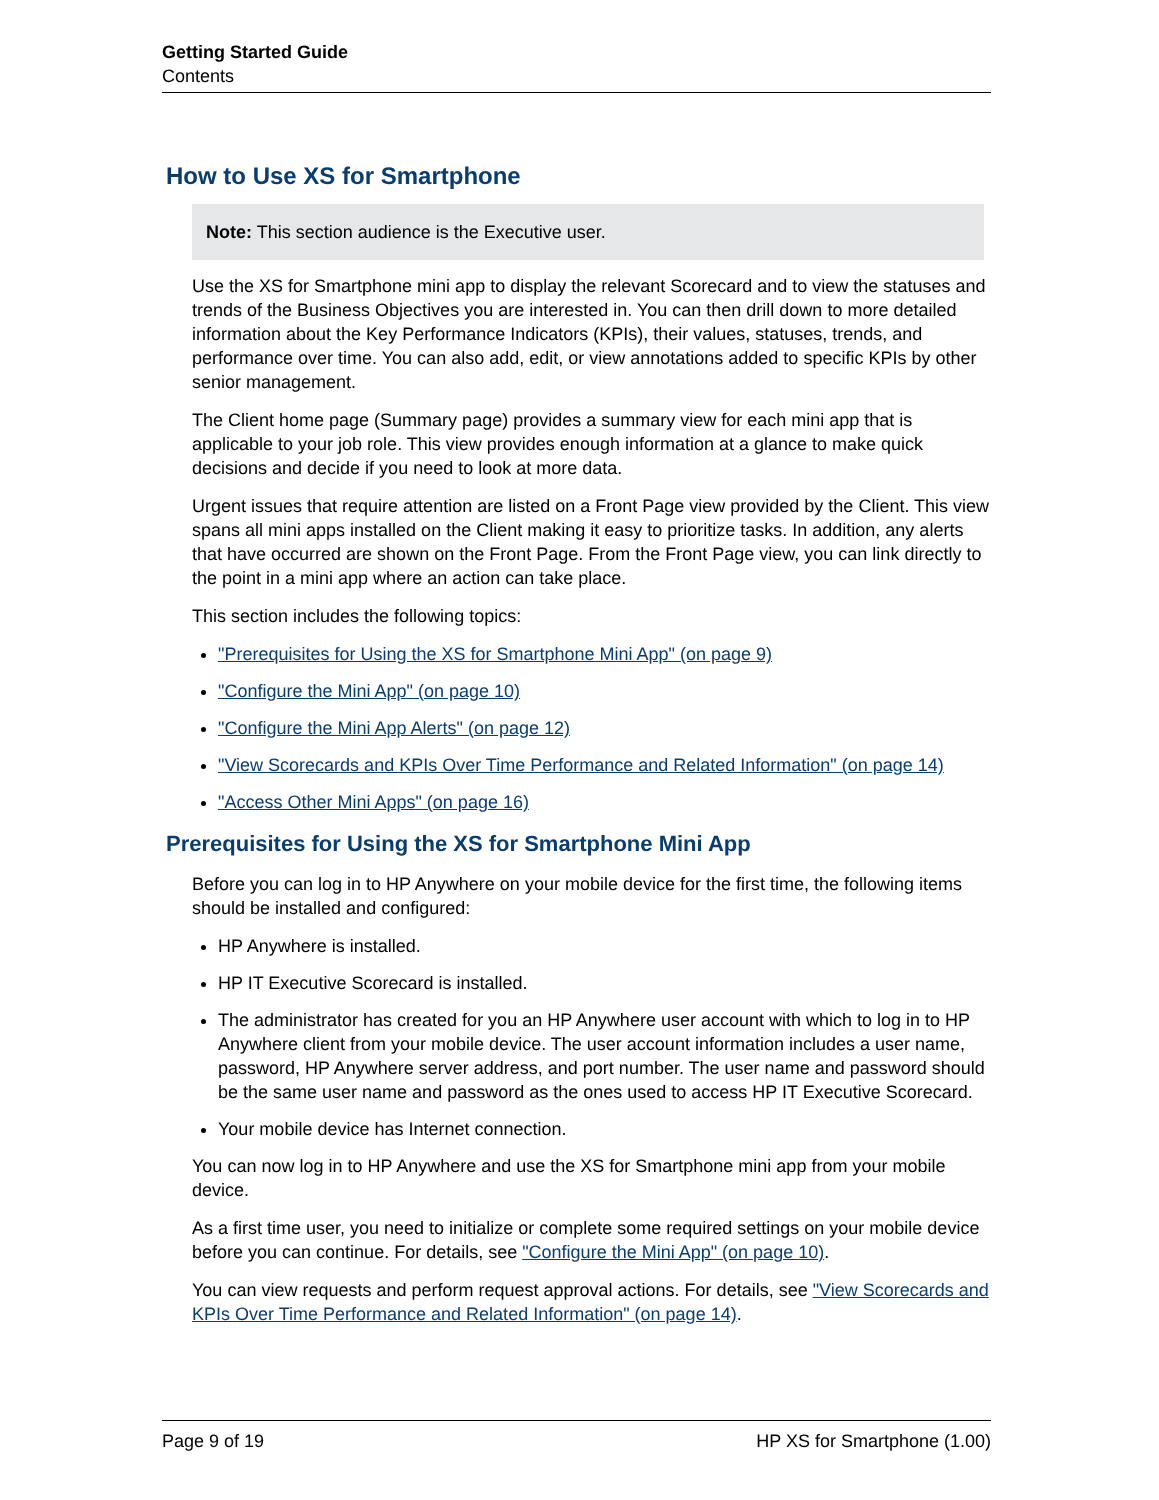Getting Started Guide
Contents
How to Use XS for Smartphone
Note: This section audience is the Executive user.
Use the XS for Smartphone mini app to display the relevant Scorecard and to view the statuses and trends of the Business Objectives you are interested in. You can then drill down to more detailed information about the Key Performance Indicators (KPIs), their values, statuses, trends, and performance over time. You can also add, edit, or view annotations added to specific KPIs by other senior management.
The Client home page (Summary page) provides a summary view for each mini app that is applicable to your job role. This view provides enough information at a glance to make quick decisions and decide if you need to look at more data.
Urgent issues that require attention are listed on a Front Page view provided by the Client. This view spans all mini apps installed on the Client making it easy to prioritize tasks. In addition, any alerts that have occurred are shown on the Front Page. From the Front Page view, you can link directly to the point in a mini app where an action can take place.
This section includes the following topics:
"Prerequisites for Using the XS for Smartphone Mini App" (on page 9)
"Configure the Mini App" (on page 10)
"Configure the Mini App Alerts" (on page 12)
"View Scorecards and KPIs Over Time Performance and Related Information" (on page 14)
"Access Other Mini Apps" (on page 16)
Prerequisites for Using the XS for Smartphone Mini App
Before you can log in to HP Anywhere on your mobile device for the first time, the following items should be installed and configured:
HP Anywhere is installed.
HP IT Executive Scorecard is installed.
The administrator has created for you an HP Anywhere user account with which to log in to HP Anywhere client from your mobile device. The user account information includes a user name, password, HP Anywhere server address, and port number. The user name and password should be the same user name and password as the ones used to access HP IT Executive Scorecard.
Your mobile device has Internet connection.
You can now log in to HP Anywhere and use the XS for Smartphone mini app from your mobile device.
As a first time user, you need to initialize or complete some required settings on your mobile device before you can continue. For details, see "Configure the Mini App" (on page 10).
You can view requests and perform request approval actions. For details, see "View Scorecards and KPIs Over Time Performance and Related Information" (on page 14).
Page 9 of 19 HP XS for Smartphone (1.00)